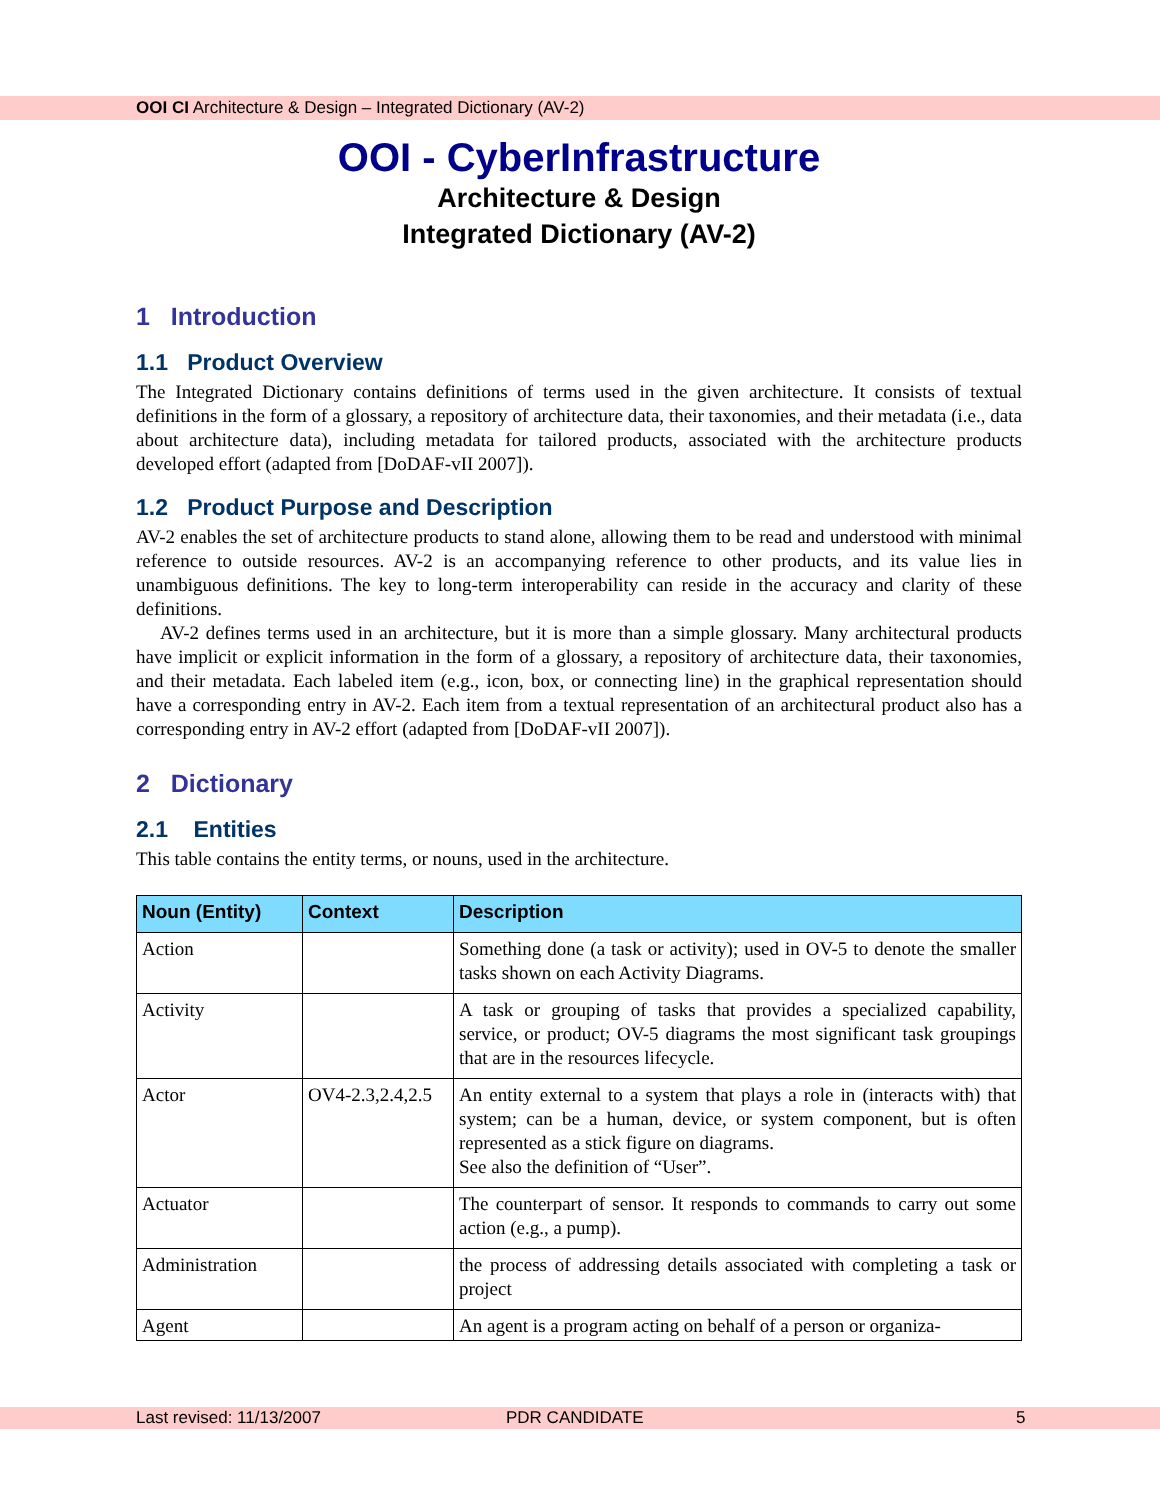OOI CI Architecture & Design – Integrated Dictionary (AV-2)
OOI - CyberInfrastructure
Architecture & Design
Integrated Dictionary (AV-2)
1 Introduction
1.1 Product Overview
The Integrated Dictionary contains definitions of terms used in the given architecture. It consists of textual definitions in the form of a glossary, a repository of architecture data, their taxonomies, and their metadata (i.e., data about architecture data), including metadata for tailored products, associated with the architecture products developed effort (adapted from [DoDAF-vII 2007]).
1.2 Product Purpose and Description
AV-2 enables the set of architecture products to stand alone, allowing them to be read and understood with minimal reference to outside resources. AV-2 is an accompanying reference to other products, and its value lies in unambiguous definitions. The key to long-term interoperability can reside in the accuracy and clarity of these definitions.
AV-2 defines terms used in an architecture, but it is more than a simple glossary. Many architectural products have implicit or explicit information in the form of a glossary, a repository of architecture data, their taxonomies, and their metadata. Each labeled item (e.g., icon, box, or connecting line) in the graphical representation should have a corresponding entry in AV-2. Each item from a textual representation of an architectural product also has a corresponding entry in AV-2 effort (adapted from [DoDAF-vII 2007]).
2 Dictionary
2.1 Entities
This table contains the entity terms, or nouns, used in the architecture.
| Noun (Entity) | Context | Description |
| --- | --- | --- |
| Action | | Something done (a task or activity); used in OV-5 to denote the smaller tasks shown on each Activity Diagrams. |
| Activity | | A task or grouping of tasks that provides a specialized capability, service, or product; OV-5 diagrams the most significant task groupings that are in the resources lifecycle. |
| Actor | OV4-2.3,2.4,2.5 | An entity external to a system that plays a role in (interacts with) that system; can be a human, device, or system component, but is often represented as a stick figure on diagrams. See also the definition of “User”. |
| Actuator | | The counterpart of sensor. It responds to commands to carry out some action (e.g., a pump). |
| Administration | | the process of addressing details associated with completing a task or project |
| Agent | | An agent is a program acting on behalf of a person or organiza- |
Last revised: 11/13/2007 PDR CANDIDATE 5